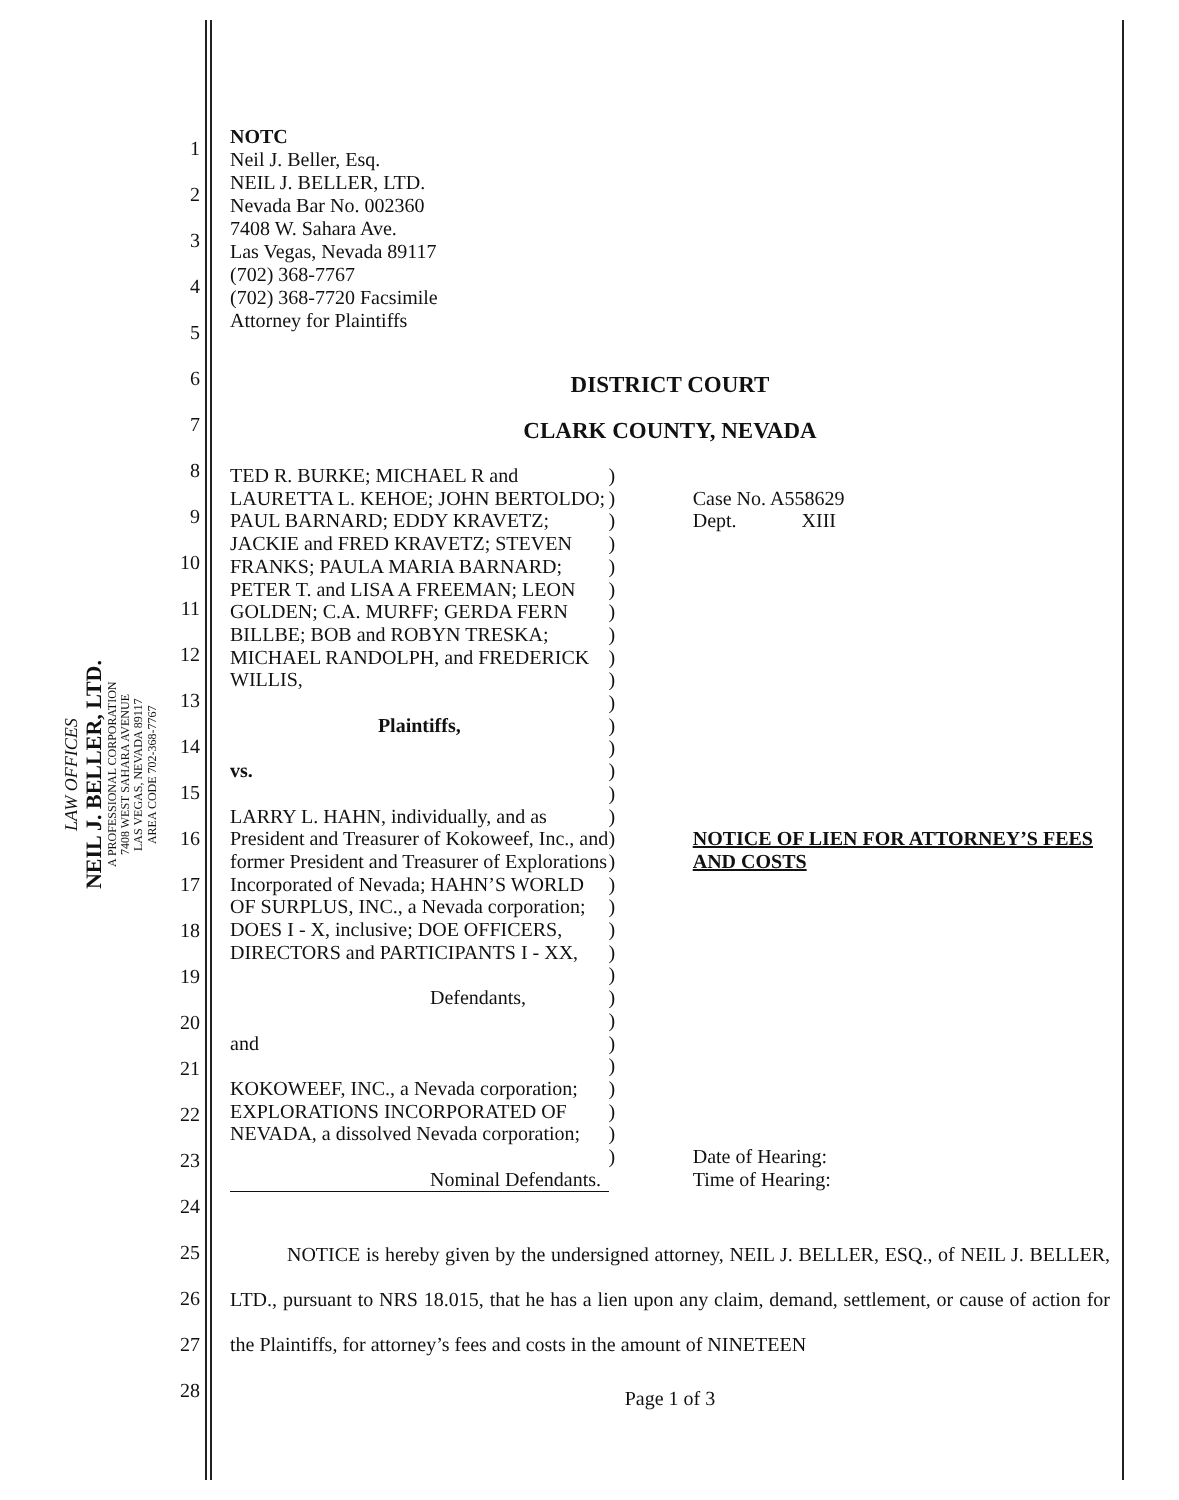LAW OFFICES
NEIL J. BELLER, LTD.
A PROFESSIONAL CORPORATION
7408 WEST SAHARA AVENUE
LAS VEGAS, NEVADA 89117
AREA CODE 702-368-7767
1
2
3
4
5
6
7
8
9
10
11
12
13
14
15
16
17
18
19
20
21
22
23
24
25
26
27
28
NOTC
Neil J. Beller, Esq.
NEIL J. BELLER, LTD.
Nevada Bar No. 002360
7408 W. Sahara Ave.
Las Vegas, Nevada 89117
(702) 368-7767
(702) 368-7720 Facsimile
Attorney for Plaintiffs
DISTRICT COURT
CLARK COUNTY, NEVADA
TED R. BURKE; MICHAEL R and LAURETTA L. KEHOE; JOHN BERTOLDO; PAUL BARNARD; EDDY KRAVETZ; JACKIE and FRED KRAVETZ; STEVEN FRANKS; PAULA MARIA BARNARD; PETER T. and LISA A FREEMAN; LEON GOLDEN; C.A. MURFF; GERDA FERN BILLBE; BOB and ROBYN TRESKA; MICHAEL RANDOLPH, and FREDERICK WILLIS,
Plaintiffs,
vs.
LARRY L. HAHN, individually, and as President and Treasurer of Kokoweef, Inc., and former President and Treasurer of Explorations Incorporated of Nevada; HAHN’S WORLD OF SURPLUS, INC., a Nevada corporation; DOES I - X, inclusive; DOE OFFICERS, DIRECTORS and PARTICIPANTS I - XX,
Defendants,
and
KOKOWEEF, INC., a Nevada corporation; EXPLORATIONS INCORPORATED OF NEVADA, a dissolved Nevada corporation;
Nominal Defendants.
)
)
)
)
)
)
)
)
)
)
)
)
)
)
)
)
)
)
)
)
)
)
)
)
)
)
)
)
)
)
)
Case No. A558629
Dept. XIII
NOTICE OF LIEN FOR ATTORNEY’S FEES AND COSTS
Date of Hearing:
Time of Hearing:
NOTICE is hereby given by the undersigned attorney, NEIL J. BELLER, ESQ., of NEIL J. BELLER, LTD., pursuant to NRS 18.015, that he has a lien upon any claim, demand, settlement, or cause of action for the Plaintiffs, for attorney’s fees and costs in the amount of NINETEEN
Page 1 of 3